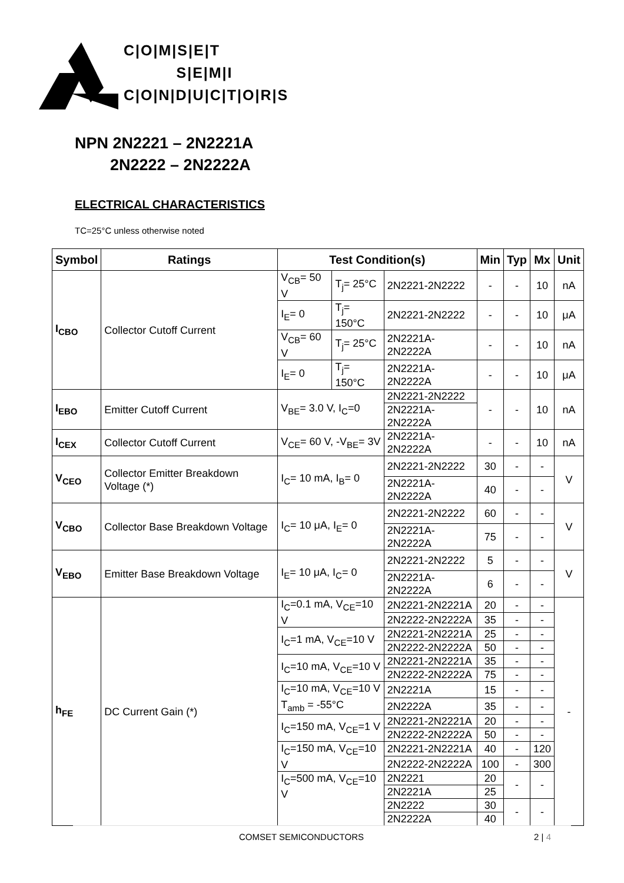C|O|M|S|E|T
S|E|M|I
C|O|N|D|U|C|T|O|R|S
NPN 2N2221 – 2N2221A
2N2222 – 2N2222A
ELECTRICAL CHARACTERISTICS
TC=25°C unless otherwise noted
| Symbol | Ratings | Test Condition(s) | | | Min | Typ | Mx | Unit |
| --- | --- | --- | --- | --- | --- | --- | --- | --- |
| I<sub>CBO</sub> | Collector Cutoff Current | V<sub>CB</sub>= 50 V | T<sub>j</sub>= 25°C | 2N2221-2N2222 | - | - | 10 | nA |
| | | I<sub>E</sub>= 0 | T<sub>j</sub>= 150°C | 2N2221-2N2222 | - | - | 10 | μA |
| | | V<sub>CB</sub>= 60 V | T<sub>j</sub>= 25°C | 2N2221A-2N2222A | - | - | 10 | nA |
| | | I<sub>E</sub>= 0 | T<sub>j</sub>= 150°C | 2N2221A-2N2222A | - | - | 10 | μA |
| I<sub>EBO</sub> | Emitter Cutoff Current | V<sub>BE</sub>= 3.0 V, I<sub>C</sub>=0 | | 2N2221-2N2222 | - | - | 10 | nA |
| | | | | 2N2221A-2N2222A | | | | |
| I<sub>CEX</sub> | Collector Cutoff Current | V<sub>CE</sub>= 60 V, -V<sub>BE</sub>= 3V | | 2N2221A-2N2222A | - | - | 10 | nA |
| V<sub>CEO</sub> | Collector Emitter Breakdown Voltage (*) | I<sub>C</sub>= 10 mA, I<sub>B</sub>= 0 | | 2N2221-2N2222 | 30 | - | - | V |
| | | | | 2N2221A-2N2222A | 40 | - | - | |
| V<sub>CBO</sub> | Collector Base Breakdown Voltage | I<sub>C</sub>= 10 μA, I<sub>E</sub>= 0 | | 2N2221-2N2222 | 60 | - | - | V |
| | | | | 2N2221A-2N2222A | 75 | - | - | |
| V<sub>EBO</sub> | Emitter Base Breakdown Voltage | I<sub>E</sub>= 10 μA, I<sub>C</sub>= 0 | | 2N2221-2N2222 | 5 | - | - | V |
| | | | | 2N2221A-2N2222A | 6 | - | - | |
| h<sub>FE</sub> | DC Current Gain (*) | I<sub>C</sub>=0.1 mA, V<sub>CE</sub>=10 V | | 2N2221-2N2221A | 20 | - | - | - |
| | | | | 2N2222-2N2222A | 35 | - | - | |
| | | I<sub>C</sub>=1 mA, V<sub>CE</sub>=10 V | | 2N2221-2N2221A | 25 | - | - | |
| | | | | 2N2222-2N2222A | 50 | - | - | |
| | | I<sub>C</sub>=10 mA, V<sub>CE</sub>=10 V | | 2N2221-2N2221A | 35 | - | - | |
| | | | | 2N2222-2N2222A | 75 | - | - | |
| | | I<sub>C</sub>=10 mA, V<sub>CE</sub>=10 V T<sub>amb</sub> = -55°C | | 2N2221A | 15 | - | - | |
| | | | | 2N2222A | 35 | - | - | |
| | | I<sub>C</sub>=150 mA, V<sub>CE</sub>=1 V | | 2N2221-2N2221A | 20 | - | - | |
| | | | | 2N2222-2N2222A | 50 | - | - | |
| | | I<sub>C</sub>=150 mA, V<sub>CE</sub>=10 V | | 2N2221-2N2221A | 40 | - | 120 | |
| | | | | 2N2222-2N2222A | 100 | - | 300 | |
| | | I<sub>C</sub>=500 mA, V<sub>CE</sub>=10 V | | 2N2221 | 20 | - | - | |
| | | | | 2N2221A | 25 | | | |
| | | | | 2N2222 | 30 | - | - | |
| | | | | 2N2222A | 40 | | | |
COMSET SEMICONDUCTORS 2 | 4